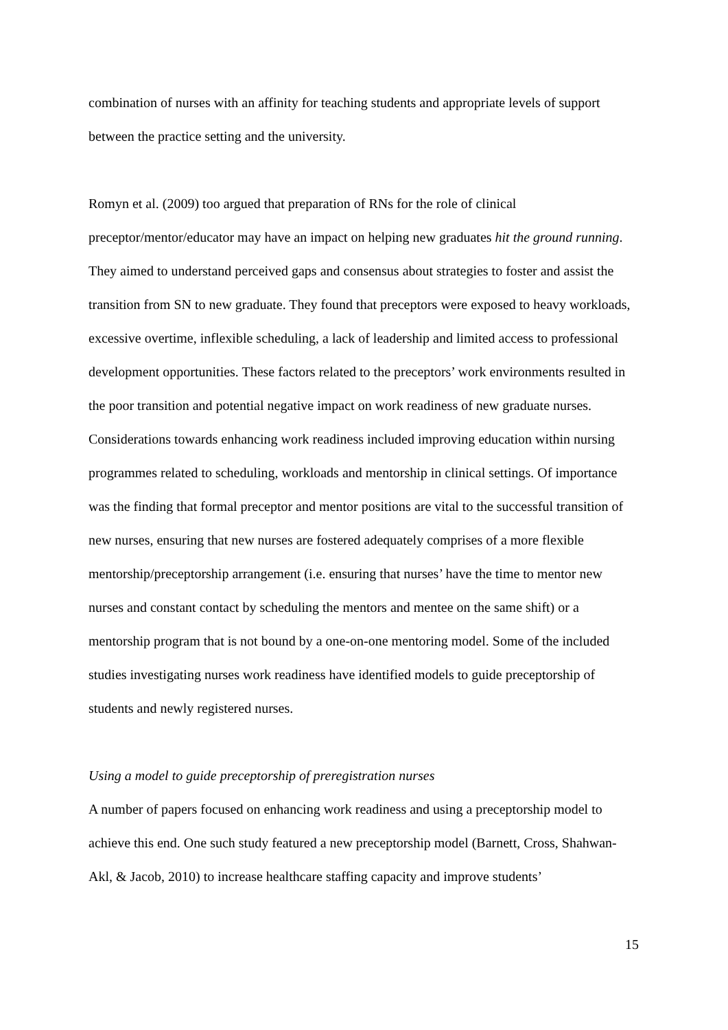combination of nurses with an affinity for teaching students and appropriate levels of support between the practice setting and the university.
Romyn et al. (2009) too argued that preparation of RNs for the role of clinical preceptor/mentor/educator may have an impact on helping new graduates hit the ground running. They aimed to understand perceived gaps and consensus about strategies to foster and assist the transition from SN to new graduate. They found that preceptors were exposed to heavy workloads, excessive overtime, inflexible scheduling, a lack of leadership and limited access to professional development opportunities. These factors related to the preceptors’ work environments resulted in the poor transition and potential negative impact on work readiness of new graduate nurses. Considerations towards enhancing work readiness included improving education within nursing programmes related to scheduling, workloads and mentorship in clinical settings. Of importance was the finding that formal preceptor and mentor positions are vital to the successful transition of new nurses, ensuring that new nurses are fostered adequately comprises of a more flexible mentorship/preceptorship arrangement (i.e. ensuring that nurses’ have the time to mentor new nurses and constant contact by scheduling the mentors and mentee on the same shift) or a mentorship program that is not bound by a one-on-one mentoring model. Some of the included studies investigating nurses work readiness have identified models to guide preceptorship of students and newly registered nurses.
Using a model to guide preceptorship of preregistration nurses
A number of papers focused on enhancing work readiness and using a preceptorship model to achieve this end. One such study featured a new preceptorship model (Barnett, Cross, Shahwan-Akl, & Jacob, 2010) to increase healthcare staffing capacity and improve students’
15